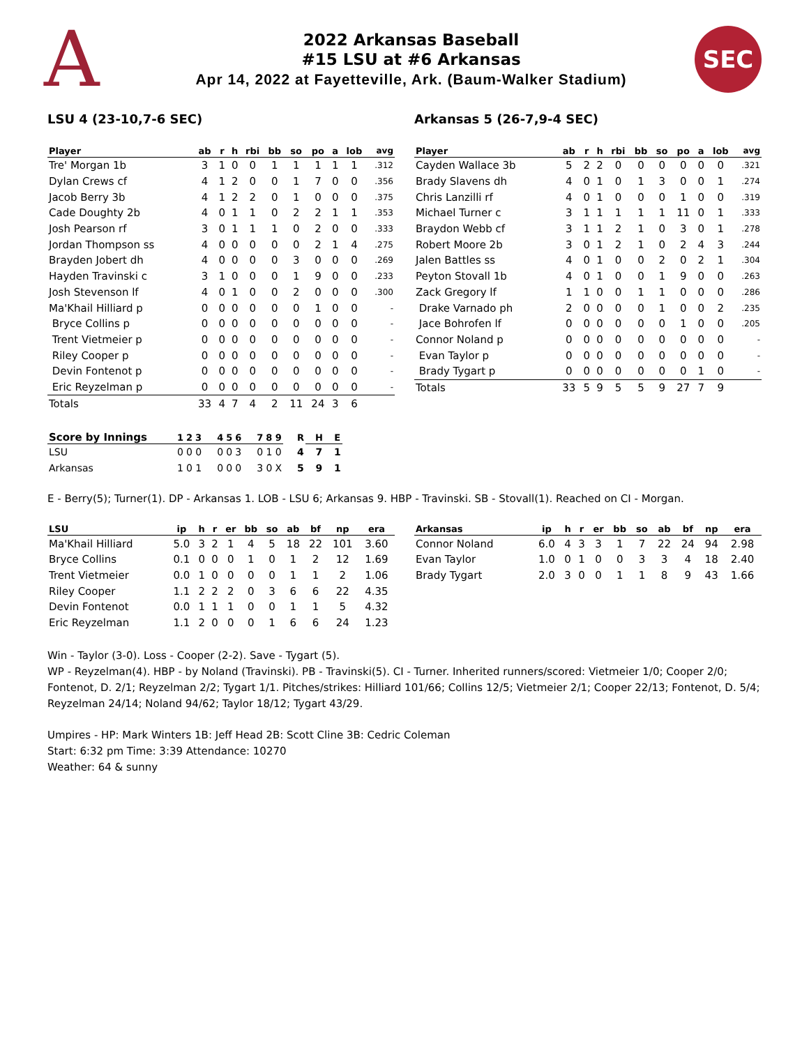A
2022 Arkansas Baseball
#15 LSU at #6 Arkansas
Apr 14, 2022 at Fayetteville, Ark. (Baum-Walker Stadium)
SEC
LSU 4 (23-10,7-6 SEC)
| Player | ab | r | h | rbi | bb | so | po | a | lob | avg |
| --- | --- | --- | --- | --- | --- | --- | --- | --- | --- | --- |
| Tre' Morgan 1b | 3 | 1 | 0 | 0 | 1 | 1 | 1 | 1 | 1 | .312 |
| Dylan Crews cf | 4 | 1 | 2 | 0 | 0 | 1 | 7 | 0 | 0 | .356 |
| Jacob Berry 3b | 4 | 1 | 2 | 2 | 0 | 1 | 0 | 0 | 0 | .375 |
| Cade Doughty 2b | 4 | 0 | 1 | 1 | 0 | 2 | 2 | 1 | 1 | .353 |
| Josh Pearson rf | 3 | 0 | 1 | 1 | 1 | 0 | 2 | 0 | 0 | .333 |
| Jordan Thompson ss | 4 | 0 | 0 | 0 | 0 | 0 | 2 | 1 | 4 | .275 |
| Brayden Jobert dh | 4 | 0 | 0 | 0 | 0 | 3 | 0 | 0 | 0 | .269 |
| Hayden Travinski c | 3 | 1 | 0 | 0 | 0 | 1 | 9 | 0 | 0 | .233 |
| Josh Stevenson lf | 4 | 0 | 1 | 0 | 0 | 2 | 0 | 0 | 0 | .300 |
| Ma'Khail Hilliard p | 0 | 0 | 0 | 0 | 0 | 0 | 1 | 0 | 0 | - |
| Bryce Collins p | 0 | 0 | 0 | 0 | 0 | 0 | 0 | 0 | 0 | - |
| Trent Vietmeier p | 0 | 0 | 0 | 0 | 0 | 0 | 0 | 0 | 0 | - |
| Riley Cooper p | 0 | 0 | 0 | 0 | 0 | 0 | 0 | 0 | 0 | - |
| Devin Fontenot p | 0 | 0 | 0 | 0 | 0 | 0 | 0 | 0 | 0 | - |
| Eric Reyzelman p | 0 | 0 | 0 | 0 | 0 | 0 | 0 | 0 | 0 | - |
| Totals | 33 | 4 | 7 | 4 | 2 | 11 | 24 | 3 | 6 | |
Arkansas 5 (26-7,9-4 SEC)
| Player | ab | r | h | rbi | bb | so | po | a | lob | avg |
| --- | --- | --- | --- | --- | --- | --- | --- | --- | --- | --- |
| Cayden Wallace 3b | 5 | 2 | 2 | 0 | 0 | 0 | 0 | 0 | 0 | .321 |
| Brady Slavens dh | 4 | 0 | 1 | 0 | 1 | 3 | 0 | 0 | 1 | .274 |
| Chris Lanzilli rf | 4 | 0 | 1 | 0 | 0 | 0 | 1 | 0 | 0 | .319 |
| Michael Turner c | 3 | 1 | 1 | 1 | 1 | 1 | 11 | 0 | 1 | .333 |
| Braydon Webb cf | 3 | 1 | 1 | 2 | 1 | 0 | 3 | 0 | 1 | .278 |
| Robert Moore 2b | 3 | 0 | 1 | 2 | 1 | 0 | 2 | 4 | 3 | .244 |
| Jalen Battles ss | 4 | 0 | 1 | 0 | 0 | 2 | 0 | 2 | 1 | .304 |
| Peyton Stovall 1b | 4 | 0 | 1 | 0 | 0 | 1 | 9 | 0 | 0 | .263 |
| Zack Gregory lf | 1 | 1 | 0 | 0 | 1 | 1 | 0 | 0 | 0 | .286 |
| Drake Varnado ph | 2 | 0 | 0 | 0 | 0 | 1 | 0 | 0 | 2 | .235 |
| Jace Bohrofen lf | 0 | 0 | 0 | 0 | 0 | 0 | 1 | 0 | 0 | .205 |
| Connor Noland p | 0 | 0 | 0 | 0 | 0 | 0 | 0 | 0 | 0 | - |
| Evan Taylor p | 0 | 0 | 0 | 0 | 0 | 0 | 0 | 0 | 0 | - |
| Brady Tygart p | 0 | 0 | 0 | 0 | 0 | 0 | 0 | 1 | 0 | - |
| Totals | 33 | 5 | 9 | 5 | 5 | 9 | 27 | 7 | 9 | |
| Score by Innings | 1 | 2 | 3 | 4 | 5 | 6 | 7 | 8 | 9 | R | H | E |
| --- | --- | --- | --- | --- | --- | --- | --- | --- | --- | --- | --- | --- |
| LSU | 0 | 0 | 0 | 0 | 0 | 3 | 0 | 1 | 0 | 4 | 7 | 1 |
| Arkansas | 1 | 0 | 1 | 0 | 0 | 0 | 3 | 0 | X | 5 | 9 | 1 |
E - Berry(5); Turner(1). DP - Arkansas 1. LOB - LSU 6; Arkansas 9. HBP - Travinski. SB - Stovall(1). Reached on CI - Morgan.
| LSU | ip | h | r | er | bb | so | ab | bf | np | era |
| --- | --- | --- | --- | --- | --- | --- | --- | --- | --- | --- |
| Ma'Khail Hilliard | 5.0 | 3 | 2 | 1 | 4 | 5 | 18 | 22 | 101 | 3.60 |
| Bryce Collins | 0.1 | 0 | 0 | 0 | 1 | 0 | 1 | 2 | 12 | 1.69 |
| Trent Vietmeier | 0.0 | 1 | 0 | 0 | 0 | 0 | 1 | 1 | 2 | 1.06 |
| Riley Cooper | 1.1 | 2 | 2 | 2 | 0 | 3 | 6 | 6 | 22 | 4.35 |
| Devin Fontenot | 0.0 | 1 | 1 | 1 | 0 | 0 | 1 | 1 | 5 | 4.32 |
| Eric Reyzelman | 1.1 | 2 | 0 | 0 | 0 | 1 | 6 | 6 | 24 | 1.23 |
| Arkansas | ip | h | r | er | bb | so | ab | bf | np | era |
| --- | --- | --- | --- | --- | --- | --- | --- | --- | --- | --- |
| Connor Noland | 6.0 | 4 | 3 | 3 | 1 | 7 | 22 | 24 | 94 | 2.98 |
| Evan Taylor | 1.0 | 0 | 1 | 0 | 0 | 3 | 3 | 4 | 18 | 2.40 |
| Brady Tygart | 2.0 | 3 | 0 | 0 | 1 | 1 | 8 | 9 | 43 | 1.66 |
Win - Taylor (3-0). Loss - Cooper (2-2). Save - Tygart (5).
WP - Reyzelman(4). HBP - by Noland (Travinski). PB - Travinski(5). CI - Turner. Inherited runners/scored: Vietmeier 1/0; Cooper 2/0; Fontenot, D. 2/1; Reyzelman 2/2; Tygart 1/1. Pitches/strikes: Hilliard 101/66; Collins 12/5; Vietmeier 2/1; Cooper 22/13; Fontenot, D. 5/4; Reyzelman 24/14; Noland 94/62; Taylor 18/12; Tygart 43/29.
Umpires - HP: Mark Winters 1B: Jeff Head 2B: Scott Cline 3B: Cedric Coleman
Start: 6:32 pm Time: 3:39 Attendance: 10270
Weather: 64 & sunny